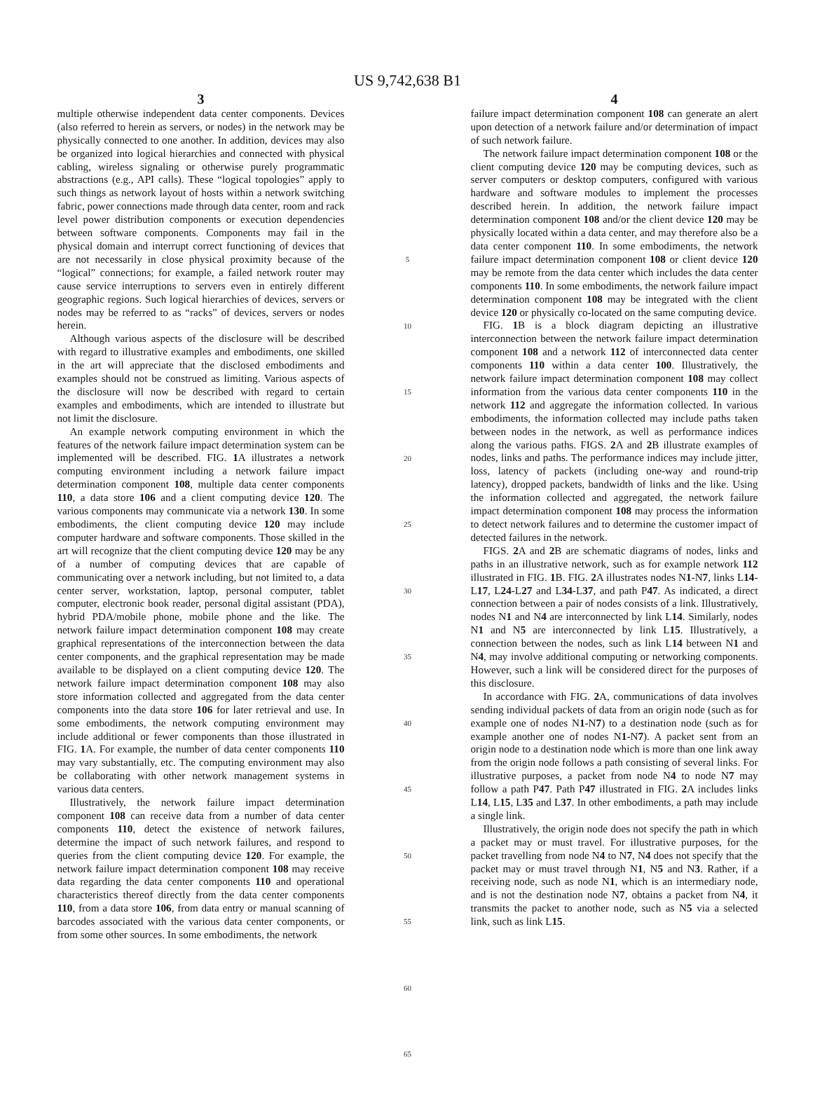US 9,742,638 B1
3
multiple otherwise independent data center components. Devices (also referred to herein as servers, or nodes) in the network may be physically connected to one another. In addition, devices may also be organized into logical hierarchies and connected with physical cabling, wireless signaling or otherwise purely programmatic abstractions (e.g., API calls). These “logical topologies” apply to such things as network layout of hosts within a network switching fabric, power connections made through data center, room and rack level power distribution components or execution dependencies between software components. Components may fail in the physical domain and interrupt correct functioning of devices that are not necessarily in close physical proximity because of the “logical” connections; for example, a failed network router may cause service interruptions to servers even in entirely different geographic regions. Such logical hierarchies of devices, servers or nodes may be referred to as “racks” of devices, servers or nodes herein.
Although various aspects of the disclosure will be described with regard to illustrative examples and embodiments, one skilled in the art will appreciate that the disclosed embodiments and examples should not be construed as limiting. Various aspects of the disclosure will now be described with regard to certain examples and embodiments, which are intended to illustrate but not limit the disclosure.
An example network computing environment in which the features of the network failure impact determination system can be implemented will be described. FIG. 1 A illustrates a network computing environment including a network failure impact determination component 108, multiple data center components 110, a data store 106 and a client computing device 120. The various components may communicate via a network 130. In some embodiments, the client computing device 120 may include computer hardware and software components. Those skilled in the art will recognize that the client computing device 120 may be any of a number of computing devices that are capable of communicating over a network including, but not limited to, a data center server, workstation, laptop, personal computer, tablet computer, electronic book reader, personal digital assistant (PDA), hybrid PDA/mobile phone, mobile phone and the like. The network failure impact determination component 108 may create graphical representations of the interconnection between the data center components, and the graphical representation may be made available to be displayed on a client computing device 120. The network failure impact determination component 108 may also store information collected and aggregated from the data center components into the data store 106 for later retrieval and use. In some embodiments, the network computing environment may include additional or fewer components than those illustrated in FIG. 1 A. For example, the number of data center components 110 may vary substantially, etc. The computing environment may also be collaborating with other network management systems in various data centers.
Illustratively, the network failure impact determination component 108 can receive data from a number of data center components 110, detect the existence of network failures, determine the impact of such network failures, and respond to queries from the client computing device 120. For example, the network failure impact determination component 108 may receive data regarding the data center components 110 and operational characteristics thereof directly from the data center components 110, from a data store 106, from data entry or manual scanning of barcodes associated with the various data center components, or from some other sources. In some embodiments, the network
5
10
15
20
25
30
35
40
45
50
55
60
65
4
failure impact determination component 108 can generate an alert upon detection of a network failure and/or determination of impact of such network failure.
The network failure impact determination component 108 or the client computing device 120 may be computing devices, such as server computers or desktop computers, configured with various hardware and software modules to implement the processes described herein. In addition, the network failure impact determination component 108 and/or the client device 120 may be physically located within a data center, and may therefore also be a data center component 110. In some embodiments, the network failure impact determination component 108 or client device 120 may be remote from the data center which includes the data center components 110. In some embodiments, the network failure impact determination component 108 may be integrated with the client device 120 or physically co-located on the same computing device.
FIG. 1 B is a block diagram depicting an illustrative interconnection between the network failure impact determination component 108 and a network 112 of interconnected data center components 110 within a data center 100. Illustratively, the network failure impact determination component 108 may collect information from the various data center components 110 in the network 112 and aggregate the information collected. In various embodiments, the information collected may include paths taken between nodes in the network, as well as performance indices along the various paths. FIGS. 2 A and 2 B illustrate examples of nodes, links and paths. The performance indices may include jitter, loss, latency of packets (including one-way and round-trip latency), dropped packets, bandwidth of links and the like. Using the information collected and aggregated, the network failure impact determination component 108 may process the information to detect network failures and to determine the customer impact of detected failures in the network.
FIGS. 2 A and 2 B are schematic diagrams of nodes, links and paths in an illustrative network, such as for example network 112 illustrated in FIG. 1 B. FIG. 2 A illustrates nodes N1-N7, links L14-L17, L24-L27 and L34-L37, and path P47. As indicated, a direct connection between a pair of nodes consists of a link. Illustratively, nodes N1 and N4 are interconnected by link L14. Similarly, nodes N1 and N5 are interconnected by link L15. Illustratively, a connection between the nodes, such as link L14 between N1 and N4, may involve additional computing or networking components. However, such a link will be considered direct for the purposes of this disclosure.
In accordance with FIG. 2 A, communications of data involves sending individual packets of data from an origin node (such as for example one of nodes N1-N7) to a destination node (such as for example another one of nodes N1-N7). A packet sent from an origin node to a destination node which is more than one link away from the origin node follows a path consisting of several links. For illustrative purposes, a packet from node N4 to node N7 may follow a path P47. Path P47 illustrated in FIG. 2 A includes links L14, L15, L35 and L37. In other embodiments, a path may include a single link.
Illustratively, the origin node does not specify the path in which a packet may or must travel. For illustrative purposes, for the packet travelling from node N4 to N7, N4 does not specify that the packet may or must travel through N1, N5 and N3. Rather, if a receiving node, such as node N1, which is an intermediary node, and is not the destination node N7, obtains a packet from N4, it transmits the packet to another node, such as N5 via a selected link, such as link L15.